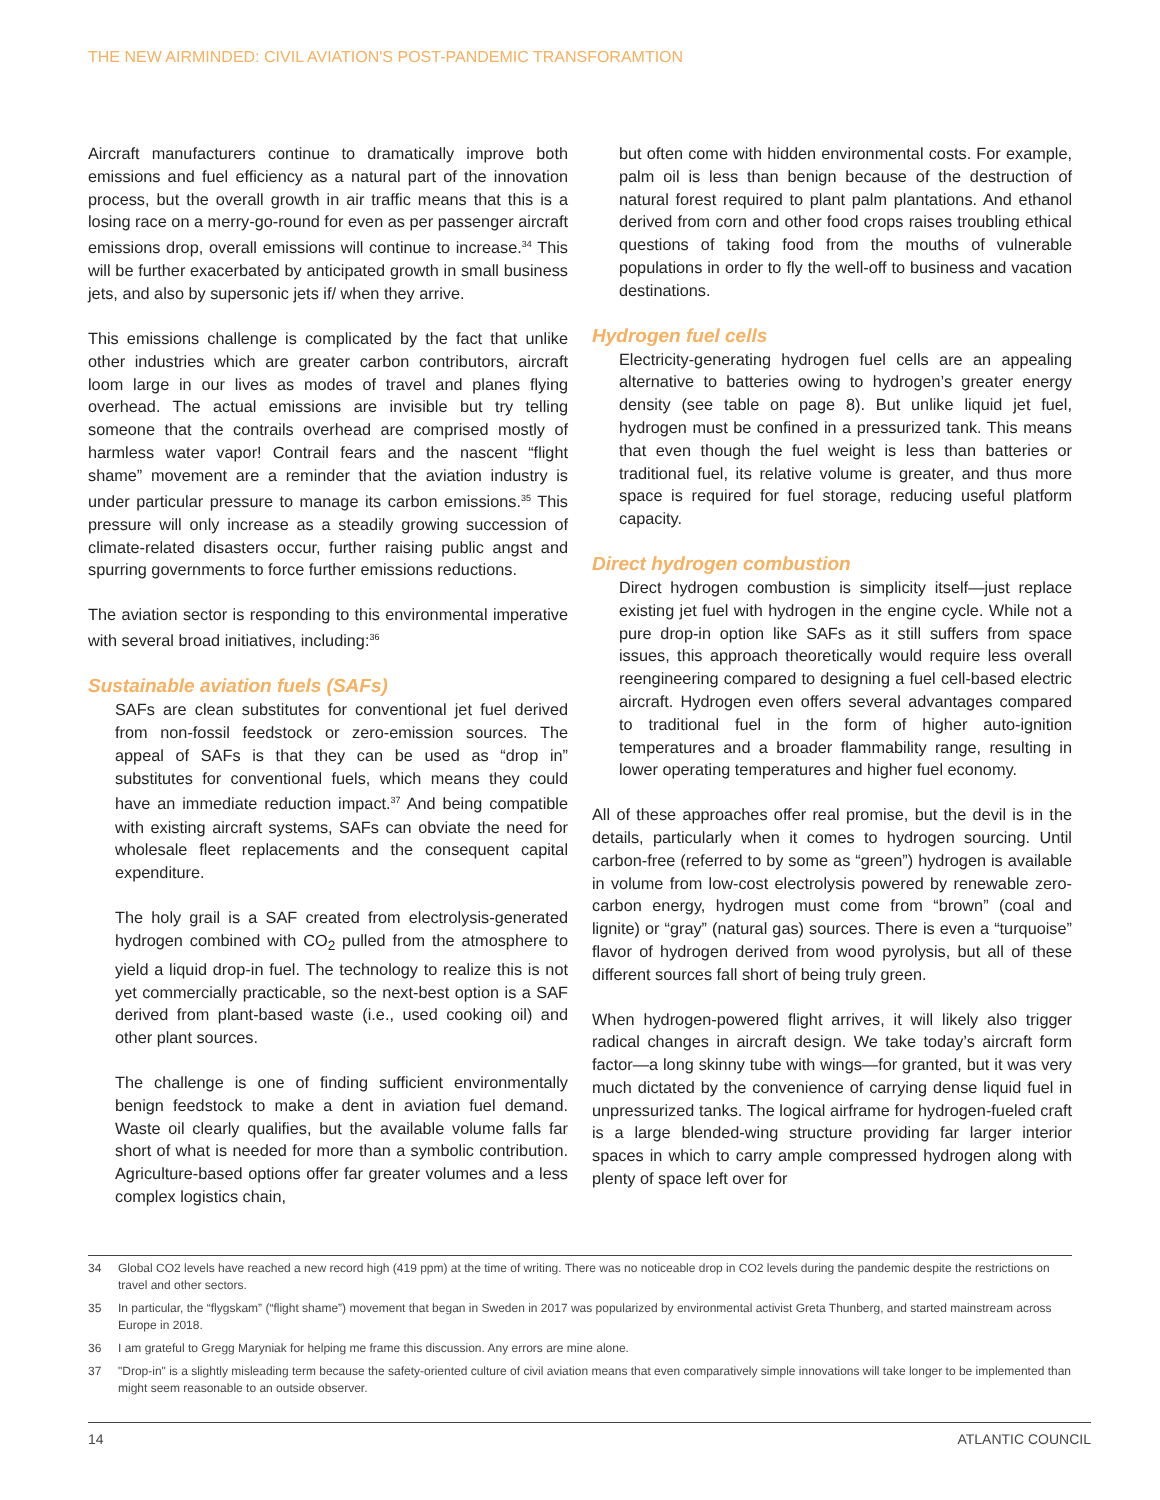THE NEW AIRMINDED: CIVIL AVIATION'S POST-PANDEMIC TRANSFORAMTION
Aircraft manufacturers continue to dramatically improve both emissions and fuel efficiency as a natural part of the innovation process, but the overall growth in air traffic means that this is a losing race on a merry-go-round for even as per passenger aircraft emissions drop, overall emissions will continue to increase.<sup>34</sup> This will be further exacerbated by anticipated growth in small business jets, and also by supersonic jets if/ when they arrive.
This emissions challenge is complicated by the fact that unlike other industries which are greater carbon contributors, aircraft loom large in our lives as modes of travel and planes flying overhead. The actual emissions are invisible but try telling someone that the contrails overhead are comprised mostly of harmless water vapor! Contrail fears and the nascent “flight shame” movement are a reminder that the aviation industry is under particular pressure to manage its carbon emissions.<sup>35</sup> This pressure will only increase as a steadily growing succession of climate-related disasters occur, further raising public angst and spurring governments to force further emissions reductions.
The aviation sector is responding to this environmental imperative with several broad initiatives, including:<sup>36</sup>
Sustainable aviation fuels (SAFs)
SAFs are clean substitutes for conventional jet fuel derived from non-fossil feedstock or zero-emission sources. The appeal of SAFs is that they can be used as “drop in” substitutes for conventional fuels, which means they could have an immediate reduction impact.<sup>37</sup> And being compatible with existing aircraft systems, SAFs can obviate the need for wholesale fleet replacements and the consequent capital expenditure.
The holy grail is a SAF created from electrolysis-generated hydrogen combined with CO<sub>2</sub> pulled from the atmosphere to yield a liquid drop-in fuel. The technology to realize this is not yet commercially practicable, so the next-best option is a SAF derived from plant-based waste (i.e., used cooking oil) and other plant sources.
The challenge is one of finding sufficient environmentally benign feedstock to make a dent in aviation fuel demand. Waste oil clearly qualifies, but the available volume falls far short of what is needed for more than a symbolic contribution. Agriculture-based options offer far greater volumes and a less complex logistics chain,
but often come with hidden environmental costs. For example, palm oil is less than benign because of the destruction of natural forest required to plant palm plantations. And ethanol derived from corn and other food crops raises troubling ethical questions of taking food from the mouths of vulnerable populations in order to fly the well-off to business and vacation destinations.
Hydrogen fuel cells
Electricity-generating hydrogen fuel cells are an appealing alternative to batteries owing to hydrogen’s greater energy density (see table on page 8). But unlike liquid jet fuel, hydrogen must be confined in a pressurized tank. This means that even though the fuel weight is less than batteries or traditional fuel, its relative volume is greater, and thus more space is required for fuel storage, reducing useful platform capacity.
Direct hydrogen combustion
Direct hydrogen combustion is simplicity itself—just replace existing jet fuel with hydrogen in the engine cycle. While not a pure drop-in option like SAFs as it still suffers from space issues, this approach theoretically would require less overall reengineering compared to designing a fuel cell-based electric aircraft. Hydrogen even offers several advantages compared to traditional fuel in the form of higher auto-ignition temperatures and a broader flammability range, resulting in lower operating temperatures and higher fuel economy.
All of these approaches offer real promise, but the devil is in the details, particularly when it comes to hydrogen sourcing. Until carbon-free (referred to by some as “green”) hydrogen is available in volume from low-cost electrolysis powered by renewable zero-carbon energy, hydrogen must come from “brown” (coal and lignite) or “gray” (natural gas) sources. There is even a “turquoise” flavor of hydrogen derived from wood pyrolysis, but all of these different sources fall short of being truly green.
When hydrogen-powered flight arrives, it will likely also trigger radical changes in aircraft design. We take today’s aircraft form factor—a long skinny tube with wings—for granted, but it was very much dictated by the convenience of carrying dense liquid fuel in unpressurized tanks. The logical airframe for hydrogen-fueled craft is a large blended-wing structure providing far larger interior spaces in which to carry ample compressed hydrogen along with plenty of space left over for
34 Global CO2 levels have reached a new record high (419 ppm) at the time of writing. There was no noticeable drop in CO2 levels during the pandemic despite the restrictions on travel and other sectors.
35 In particular, the “flygskam” (“flight shame”) movement that began in Sweden in 2017 was popularized by environmental activist Greta Thunberg, and started mainstream across Europe in 2018.
36 I am grateful to Gregg Maryniak for helping me frame this discussion. Any errors are mine alone.
37 "Drop-in" is a slightly misleading term because the safety-oriented culture of civil aviation means that even comparatively simple innovations will take longer to be implemented than might seem reasonable to an outside observer.
14 ATLANTIC COUNCIL